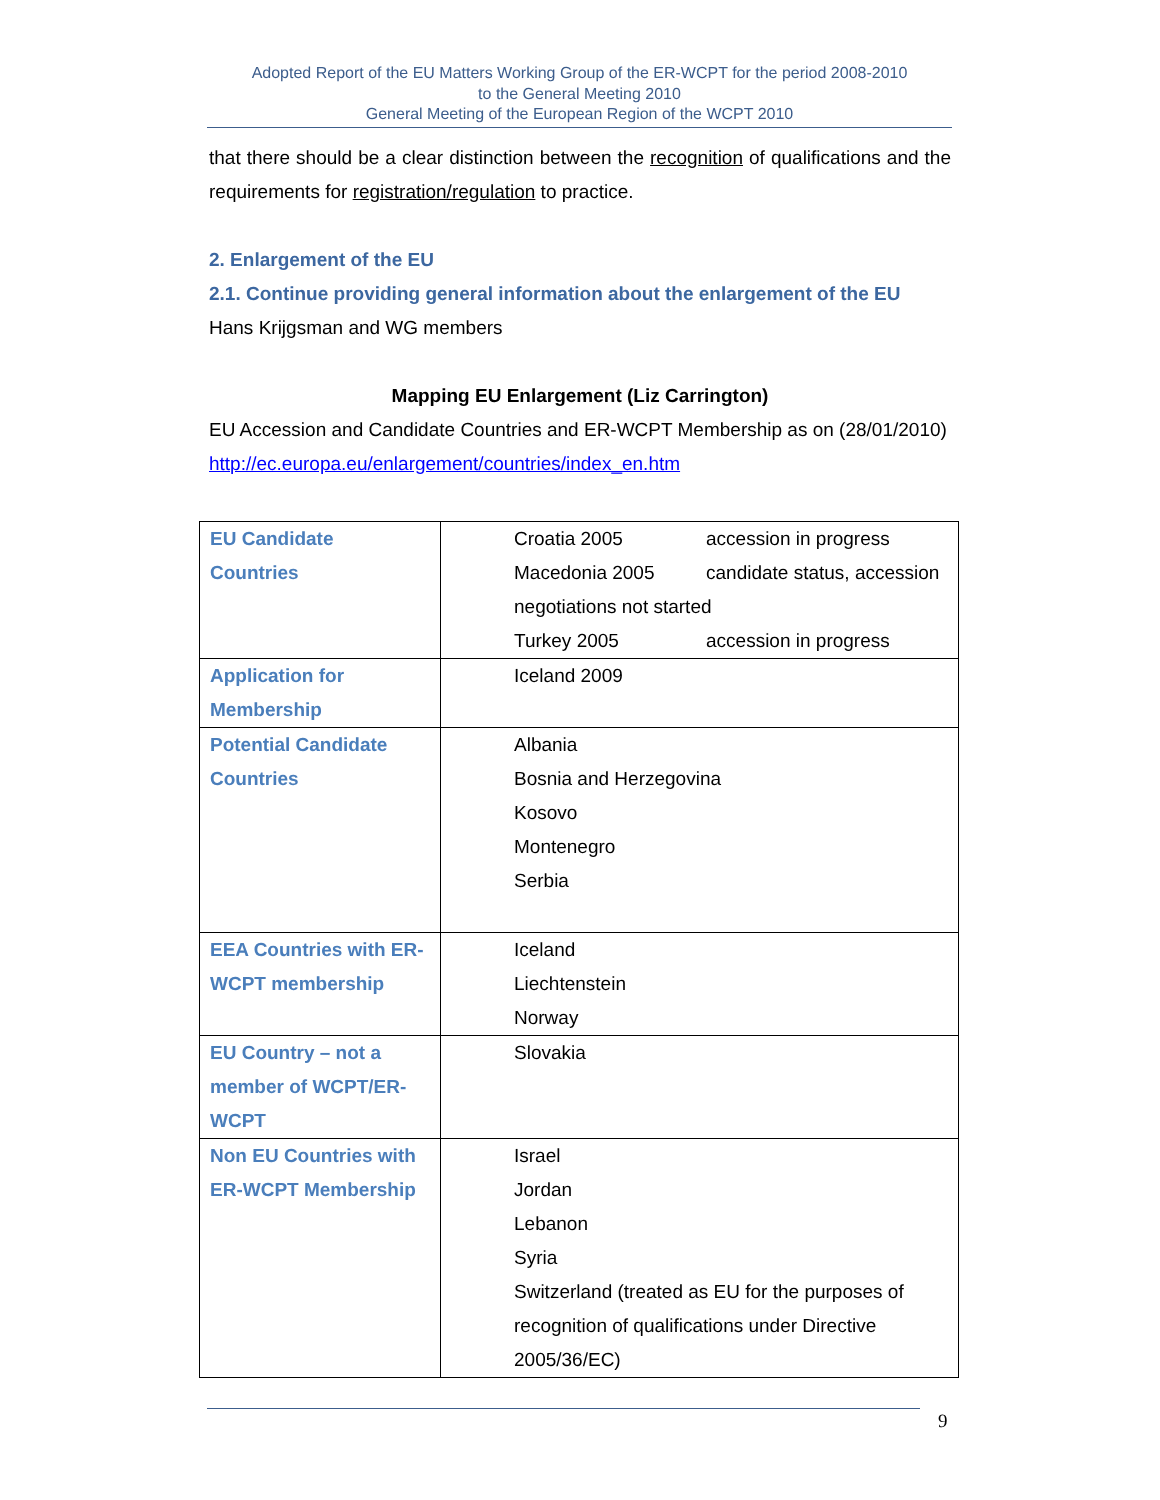Adopted Report of the EU Matters Working Group of the ER-WCPT for the period 2008-2010
to the General Meeting 2010
General Meeting of the European Region of the WCPT 2010
that there should be a clear distinction between the recognition of qualifications and the requirements for registration/regulation to practice.
2. Enlargement of the EU
2.1. Continue providing general information about the enlargement of the EU
Hans Krijgsman and WG members
Mapping EU Enlargement (Liz Carrington)
EU Accession and Candidate Countries and ER-WCPT Membership as on (28/01/2010) http://ec.europa.eu/enlargement/countries/index_en.htm
| EU Candidate Countries | Croatia 2005 accession in progress Macedonia 2005 candidate status, accession negotiations not started Turkey 2005 accession in progress |
| Application for Membership | Iceland 2009 |
| Potential Candidate Countries | Albania Bosnia and Herzegovina Kosovo Montenegro Serbia |
| EEA Countries with ER-WCPT membership | Iceland Liechtenstein Norway |
| EU Country – not a member of WCPT/ER-WCPT | Slovakia |
| Non EU Countries with ER-WCPT Membership | Israel Jordan Lebanon Syria Switzerland (treated as EU for the purposes of recognition of qualifications under Directive 2005/36/EC) |
9